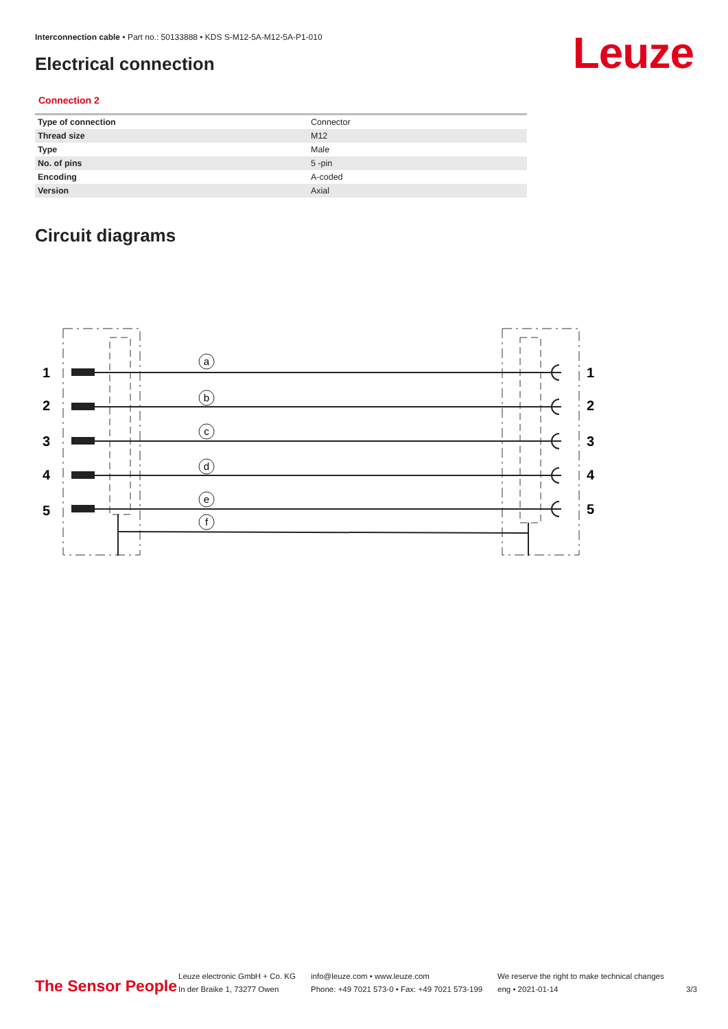Interconnection cable • Part no.: 50133888 • KDS S-M12-5A-M12-5A-P1-010
Leuze Electrical connection
Connection 2
| Type of connection | Connector |
| Thread size | M12 |
| Type | Male |
| No. of pins | 5 -pin |
| Encoding | A-coded |
| Version | Axial |
Circuit diagrams
1
2
3
4
5
1
2
3
4
5
a
b
c
d
e
f
The Sensor People
Leuze electronic GmbH + Co. KG
In der Braike 1, 73277 Owen
info@leuze.com • www.leuze.com
Phone: +49 7021 573-0 • Fax: +49 7021 573-199
We reserve the right to make technical changes
eng • 2021-01-14
3/3